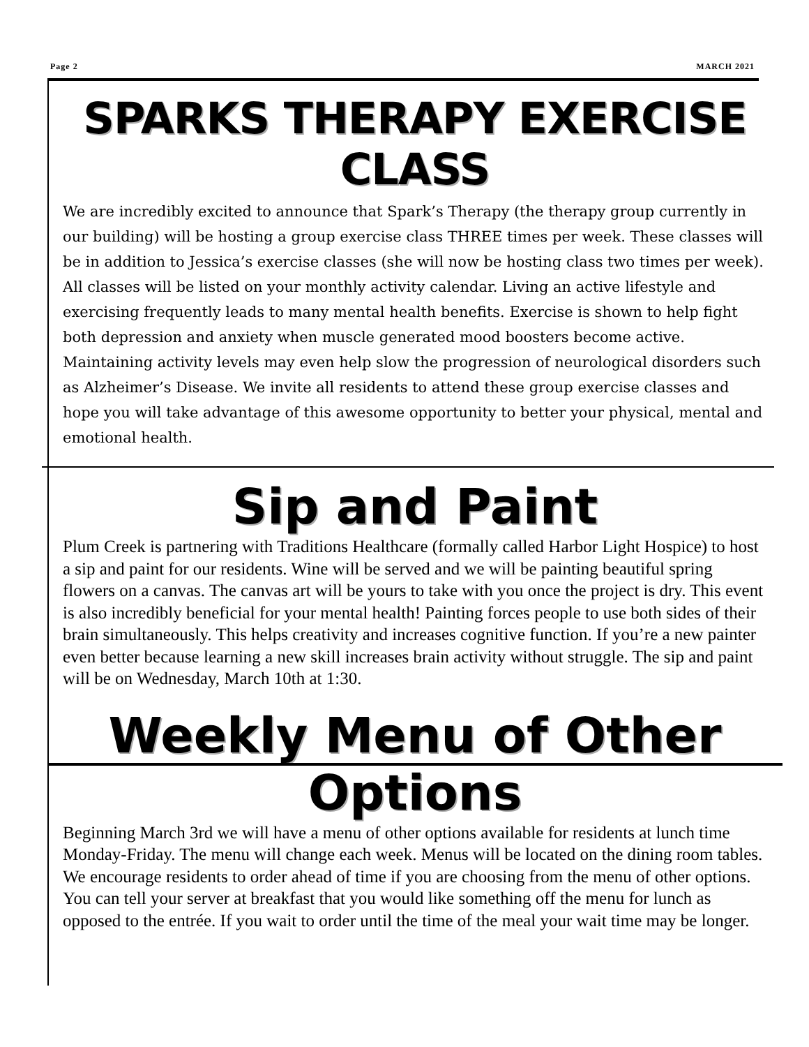Page 2 MARCH 2021
SPARKS THERAPY EXERCISE CLASS
We are incredibly excited to announce that Spark’s Therapy (the therapy group currently in our building) will be hosting a group exercise class THREE times per week. These classes will be in addition to Jessica’s exercise classes (she will now be hosting class two times per week). All classes will be listed on your monthly activity calendar. Living an active lifestyle and exercising frequently leads to many mental health benefits. Exercise is shown to help fight both depression and anxiety when muscle generated mood boosters become active. Maintaining activity levels may even help slow the progression of neurological disorders such as Alzheimer’s Disease. We invite all residents to attend these group exercise classes and hope you will take advantage of this awesome opportunity to better your physical, mental and emotional health.
Sip and Paint
Plum Creek is partnering with Traditions Healthcare (formally called Harbor Light Hospice) to host a sip and paint for our residents. Wine will be served and we will be painting beautiful spring flowers on a canvas. The canvas art will be yours to take with you once the project is dry. This event is also incredibly beneficial for your mental health! Painting forces people to use both sides of their brain simultaneously. This helps creativity and increases cognitive function. If you’re a new painter even better because learning a new skill increases brain activity without struggle. The sip and paint will be on Wednesday, March 10th at 1:30.
Weekly Menu of Other Options
Beginning March 3rd we will have a menu of other options available for residents at lunch time Monday-Friday. The menu will change each week. Menus will be located on the dining room tables. We encourage residents to order ahead of time if you are choosing from the menu of other options. You can tell your server at breakfast that you would like something off the menu for lunch as opposed to the entrée. If you wait to order until the time of the meal your wait time may be longer.